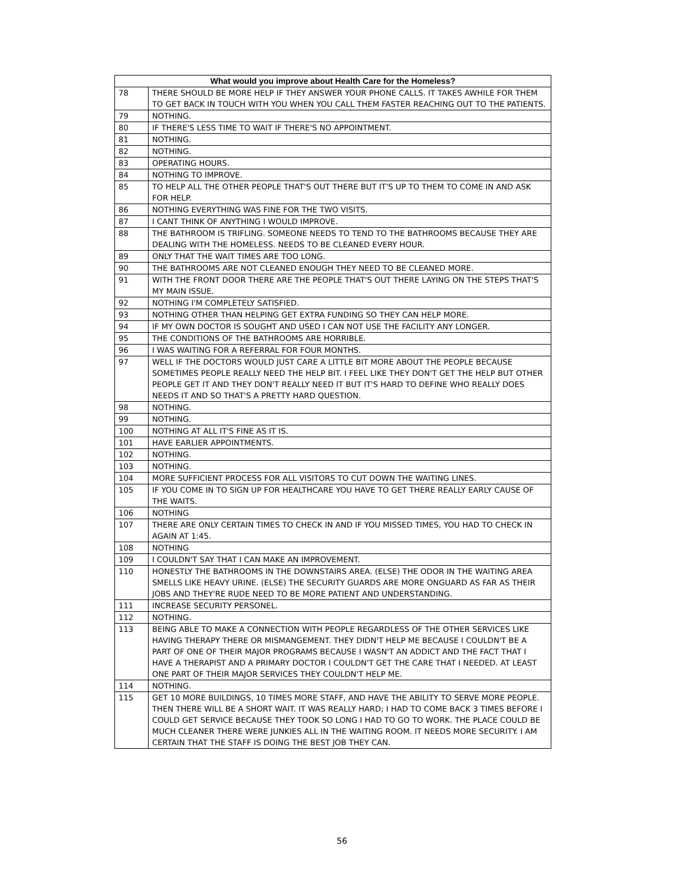| What would you improve about Health Care for the Homeless? | |
| --- | --- |
| 78 | THERE SHOULD BE MORE HELP IF THEY ANSWER YOUR PHONE CALLS. IT TAKES AWHILE FOR THEM TO GET BACK IN TOUCH WITH YOU WHEN YOU CALL THEM FASTER REACHING OUT TO THE PATIENTS. |
| 79 | NOTHING. |
| 80 | IF THERE'S LESS TIME TO WAIT IF THERE'S NO APPOINTMENT. |
| 81 | NOTHING. |
| 82 | NOTHING. |
| 83 | OPERATING HOURS. |
| 84 | NOTHING TO IMPROVE. |
| 85 | TO HELP ALL THE OTHER PEOPLE THAT'S OUT THERE BUT IT'S UP TO THEM TO COME IN AND ASK FOR HELP. |
| 86 | NOTHING EVERYTHING WAS FINE FOR THE TWO VISITS. |
| 87 | I CANT THINK OF ANYTHING I WOULD IMPROVE. |
| 88 | THE BATHROOM IS TRIFLING. SOMEONE NEEDS TO TEND TO THE BATHROOMS BECAUSE THEY ARE DEALING WITH THE HOMELESS. NEEDS TO BE CLEANED EVERY HOUR. |
| 89 | ONLY THAT THE WAIT TIMES ARE TOO LONG. |
| 90 | THE BATHROOMS ARE NOT CLEANED ENOUGH THEY NEED TO BE CLEANED MORE. |
| 91 | WITH THE FRONT DOOR THERE ARE THE PEOPLE THAT'S OUT THERE LAYING ON THE STEPS THAT'S MY MAIN ISSUE. |
| 92 | NOTHING I'M COMPLETELY SATISFIED. |
| 93 | NOTHING OTHER THAN HELPING GET EXTRA FUNDING SO THEY CAN HELP MORE. |
| 94 | IF MY OWN DOCTOR IS SOUGHT AND USED I CAN NOT USE THE FACILITY ANY LONGER. |
| 95 | THE CONDITIONS OF THE BATHROOMS ARE HORRIBLE. |
| 96 | I WAS WAITING FOR A REFERRAL FOR FOUR MONTHS. |
| 97 | WELL IF THE DOCTORS WOULD JUST CARE A LITTLE BIT MORE ABOUT THE PEOPLE BECAUSE SOMETIMES PEOPLE REALLY NEED THE HELP BIT. I FEEL LIKE THEY DON'T GET THE HELP BUT OTHER PEOPLE GET IT AND THEY DON'T REALLY NEED IT BUT IT'S HARD TO DEFINE WHO REALLY DOES NEEDS IT AND SO THAT'S A PRETTY HARD QUESTION. |
| 98 | NOTHING. |
| 99 | NOTHING. |
| 100 | NOTHING AT ALL IT'S FINE AS IT IS. |
| 101 | HAVE EARLIER APPOINTMENTS. |
| 102 | NOTHING. |
| 103 | NOTHING. |
| 104 | MORE SUFFICIENT PROCESS FOR ALL VISITORS TO CUT DOWN THE WAITING LINES. |
| 105 | IF YOU COME IN TO SIGN UP FOR HEALTHCARE YOU HAVE TO GET THERE REALLY EARLY CAUSE OF THE WAITS. |
| 106 | NOTHING |
| 107 | THERE ARE ONLY CERTAIN TIMES TO CHECK IN AND IF YOU MISSED TIMES, YOU HAD TO CHECK IN AGAIN AT 1:45. |
| 108 | NOTHING |
| 109 | I COULDN'T SAY THAT I CAN MAKE AN IMPROVEMENT. |
| 110 | HONESTLY THE BATHROOMS IN THE DOWNSTAIRS AREA. (ELSE) THE ODOR IN THE WAITING AREA SMELLS LIKE HEAVY URINE. (ELSE) THE SECURITY GUARDS ARE MORE ONGUARD AS FAR AS THEIR JOBS AND THEY'RE RUDE NEED TO BE MORE PATIENT AND UNDERSTANDING. |
| 111 | INCREASE SECURITY PERSONEL. |
| 112 | NOTHING. |
| 113 | BEING ABLE TO MAKE A CONNECTION WITH PEOPLE REGARDLESS OF THE OTHER SERVICES LIKE HAVING THERAPY THERE OR MISMANGEMENT. THEY DIDN'T HELP ME BECAUSE I COULDN'T BE A PART OF ONE OF THEIR MAJOR PROGRAMS BECAUSE I WASN'T AN ADDICT AND THE FACT THAT I HAVE A THERAPIST AND A PRIMARY DOCTOR I COULDN'T GET THE CARE THAT I NEEDED. AT LEAST ONE PART OF THEIR MAJOR SERVICES THEY COULDN'T HELP ME. |
| 114 | NOTHING. |
| 115 | GET 10 MORE BUILDINGS, 10 TIMES MORE STAFF, AND HAVE THE ABILITY TO SERVE MORE PEOPLE. THEN THERE WILL BE A SHORT WAIT. IT WAS REALLY HARD; I HAD TO COME BACK 3 TIMES BEFORE I COULD GET SERVICE BECAUSE THEY TOOK SO LONG I HAD TO GO TO WORK. THE PLACE COULD BE MUCH CLEANER THERE WERE JUNKIES ALL IN THE WAITING ROOM. IT NEEDS MORE SECURITY. I AM CERTAIN THAT THE STAFF IS DOING THE BEST JOB THEY CAN. |
56